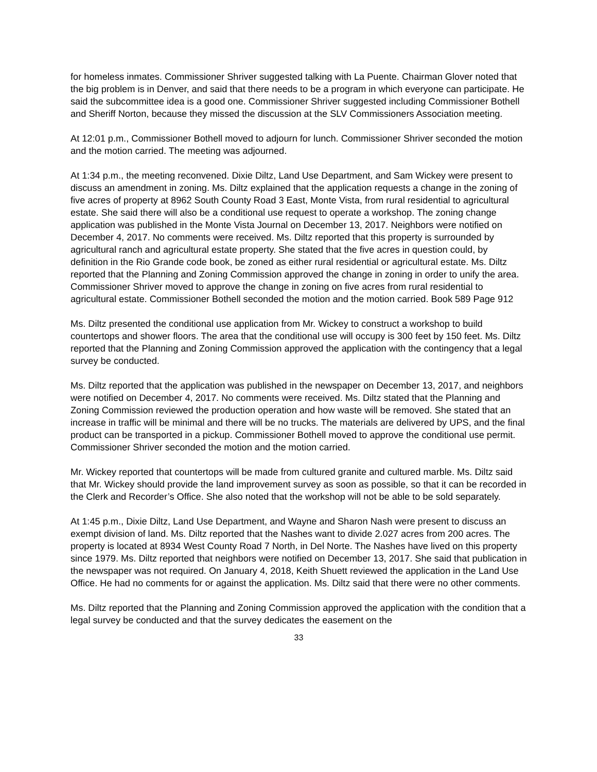for homeless inmates. Commissioner Shriver suggested talking with La Puente. Chairman Glover noted that the big problem is in Denver, and said that there needs to be a program in which everyone can participate. He said the subcommittee idea is a good one. Commissioner Shriver suggested including Commissioner Bothell and Sheriff Norton, because they missed the discussion at the SLV Commissioners Association meeting.
At 12:01 p.m., Commissioner Bothell moved to adjourn for lunch. Commissioner Shriver seconded the motion and the motion carried. The meeting was adjourned.
At 1:34 p.m., the meeting reconvened. Dixie Diltz, Land Use Department, and Sam Wickey were present to discuss an amendment in zoning. Ms. Diltz explained that the application requests a change in the zoning of five acres of property at 8962 South County Road 3 East, Monte Vista, from rural residential to agricultural estate. She said there will also be a conditional use request to operate a workshop. The zoning change application was published in the Monte Vista Journal on December 13, 2017. Neighbors were notified on December 4, 2017. No comments were received. Ms. Diltz reported that this property is surrounded by agricultural ranch and agricultural estate property. She stated that the five acres in question could, by definition in the Rio Grande code book, be zoned as either rural residential or agricultural estate. Ms. Diltz reported that the Planning and Zoning Commission approved the change in zoning in order to unify the area. Commissioner Shriver moved to approve the change in zoning on five acres from rural residential to agricultural estate. Commissioner Bothell seconded the motion and the motion carried. Book 589 Page 912
Ms. Diltz presented the conditional use application from Mr. Wickey to construct a workshop to build countertops and shower floors. The area that the conditional use will occupy is 300 feet by 150 feet. Ms. Diltz reported that the Planning and Zoning Commission approved the application with the contingency that a legal survey be conducted.
Ms. Diltz reported that the application was published in the newspaper on December 13, 2017, and neighbors were notified on December 4, 2017. No comments were received. Ms. Diltz stated that the Planning and Zoning Commission reviewed the production operation and how waste will be removed. She stated that an increase in traffic will be minimal and there will be no trucks. The materials are delivered by UPS, and the final product can be transported in a pickup. Commissioner Bothell moved to approve the conditional use permit. Commissioner Shriver seconded the motion and the motion carried.
Mr. Wickey reported that countertops will be made from cultured granite and cultured marble. Ms. Diltz said that Mr. Wickey should provide the land improvement survey as soon as possible, so that it can be recorded in the Clerk and Recorder’s Office. She also noted that the workshop will not be able to be sold separately.
At 1:45 p.m., Dixie Diltz, Land Use Department, and Wayne and Sharon Nash were present to discuss an exempt division of land. Ms. Diltz reported that the Nashes want to divide 2.027 acres from 200 acres. The property is located at 8934 West County Road 7 North, in Del Norte. The Nashes have lived on this property since 1979. Ms. Diltz reported that neighbors were notified on December 13, 2017. She said that publication in the newspaper was not required. On January 4, 2018, Keith Shuett reviewed the application in the Land Use Office. He had no comments for or against the application. Ms. Diltz said that there were no other comments.
Ms. Diltz reported that the Planning and Zoning Commission approved the application with the condition that a legal survey be conducted and that the survey dedicates the easement on the
33